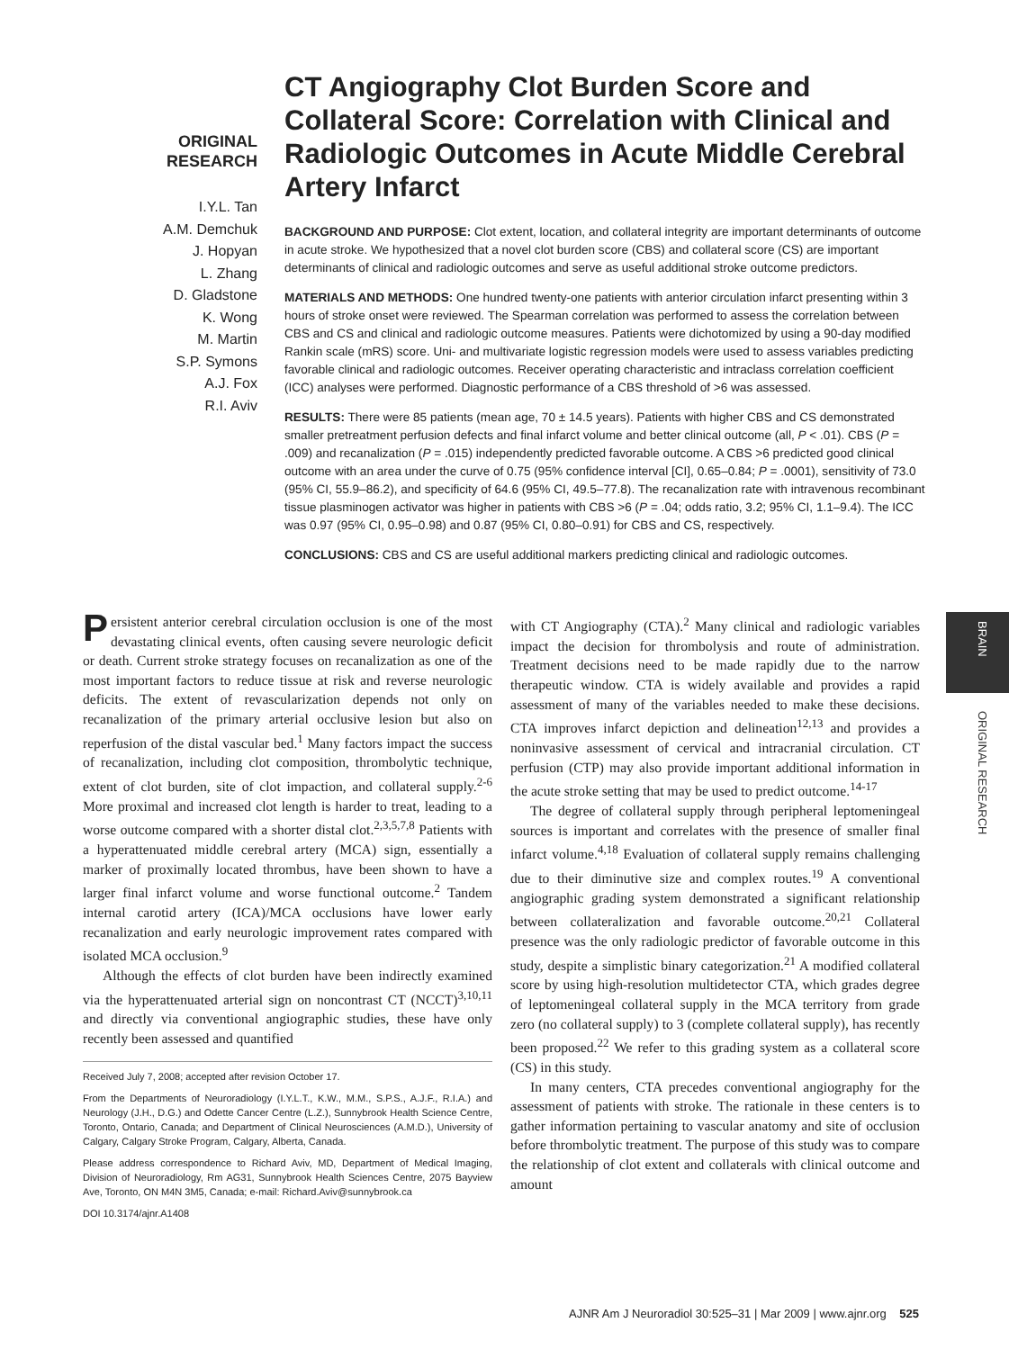ORIGINAL
RESEARCH
I.Y.L. Tan
A.M. Demchuk
J. Hopyan
L. Zhang
D. Gladstone
K. Wong
M. Martin
S.P. Symons
A.J. Fox
R.I. Aviv
CT Angiography Clot Burden Score and Collateral Score: Correlation with Clinical and Radiologic Outcomes in Acute Middle Cerebral Artery Infarct
BACKGROUND AND PURPOSE: Clot extent, location, and collateral integrity are important determinants of outcome in acute stroke. We hypothesized that a novel clot burden score (CBS) and collateral score (CS) are important determinants of clinical and radiologic outcomes and serve as useful additional stroke outcome predictors.
MATERIALS AND METHODS: One hundred twenty-one patients with anterior circulation infarct presenting within 3 hours of stroke onset were reviewed. The Spearman correlation was performed to assess the correlation between CBS and CS and clinical and radiologic outcome measures. Patients were dichotomized by using a 90-day modified Rankin scale (mRS) score. Uni- and multivariate logistic regression models were used to assess variables predicting favorable clinical and radiologic outcomes. Receiver operating characteristic and intraclass correlation coefficient (ICC) analyses were performed. Diagnostic performance of a CBS threshold of >6 was assessed.
RESULTS: There were 85 patients (mean age, 70 ± 14.5 years). Patients with higher CBS and CS demonstrated smaller pretreatment perfusion defects and final infarct volume and better clinical outcome (all, P < .01). CBS (P = .009) and recanalization (P = .015) independently predicted favorable outcome. A CBS >6 predicted good clinical outcome with an area under the curve of 0.75 (95% confidence interval [CI], 0.65–0.84; P = .0001), sensitivity of 73.0 (95% CI, 55.9–86.2), and specificity of 64.6 (95% CI, 49.5–77.8). The recanalization rate with intravenous recombinant tissue plasminogen activator was higher in patients with CBS >6 (P = .04; odds ratio, 3.2; 95% CI, 1.1–9.4). The ICC was 0.97 (95% CI, 0.95–0.98) and 0.87 (95% CI, 0.80–0.91) for CBS and CS, respectively.
CONCLUSIONS: CBS and CS are useful additional markers predicting clinical and radiologic outcomes.
Persistent anterior cerebral circulation occlusion is one of the most devastating clinical events, often causing severe neurologic deficit or death. Current stroke strategy focuses on recanalization as one of the most important factors to reduce tissue at risk and reverse neurologic deficits. The extent of revascularization depends not only on recanalization of the primary arterial occlusive lesion but also on reperfusion of the distal vascular bed.<sup>1</sup> Many factors impact the success of recanalization, including clot composition, thrombolytic technique, extent of clot burden, site of clot impaction, and collateral supply.<sup>2-6</sup> More proximal and increased clot length is harder to treat, leading to a worse outcome compared with a shorter distal clot.<sup>2,3,5,7,8</sup> Patients with a hyperattenuated middle cerebral artery (MCA) sign, essentially a marker of proximally located thrombus, have been shown to have a larger final infarct volume and worse functional outcome.<sup>2</sup> Tandem internal carotid artery (ICA)/MCA occlusions have lower early recanalization and early neurologic improvement rates compared with isolated MCA occlusion.<sup>9</sup>
Although the effects of clot burden have been indirectly examined via the hyperattenuated arterial sign on noncontrast CT (NCCT)<sup>3,10,11</sup> and directly via conventional angiographic studies, these have only recently been assessed and quantified
Received July 7, 2008; accepted after revision October 17.
From the Departments of Neuroradiology (I.Y.L.T., K.W., M.M., S.P.S., A.J.F., R.I.A.) and Neurology (J.H., D.G.) and Odette Cancer Centre (L.Z.), Sunnybrook Health Science Centre, Toronto, Ontario, Canada; and Department of Clinical Neurosciences (A.M.D.), University of Calgary, Calgary Stroke Program, Calgary, Alberta, Canada.
Please address correspondence to Richard Aviv, MD, Department of Medical Imaging, Division of Neuroradiology, Rm AG31, Sunnybrook Health Sciences Centre, 2075 Bayview Ave, Toronto, ON M4N 3M5, Canada; e-mail: Richard.Aviv@sunnybrook.ca
DOI 10.3174/ajnr.A1408
with CT Angiography (CTA).<sup>2</sup> Many clinical and radiologic variables impact the decision for thrombolysis and route of administration. Treatment decisions need to be made rapidly due to the narrow therapeutic window. CTA is widely available and provides a rapid assessment of many of the variables needed to make these decisions. CTA improves infarct depiction and delineation<sup>12,13</sup> and provides a noninvasive assessment of cervical and intracranial circulation. CT perfusion (CTP) may also provide important additional information in the acute stroke setting that may be used to predict outcome.<sup>14-17</sup>
The degree of collateral supply through peripheral leptomeningeal sources is important and correlates with the presence of smaller final infarct volume.<sup>4,18</sup> Evaluation of collateral supply remains challenging due to their diminutive size and complex routes.<sup>19</sup> A conventional angiographic grading system demonstrated a significant relationship between collateralization and favorable outcome.<sup>20,21</sup> Collateral presence was the only radiologic predictor of favorable outcome in this study, despite a simplistic binary categorization.<sup>21</sup> A modified collateral score by using high-resolution multidetector CTA, which grades degree of leptomeningeal collateral supply in the MCA territory from grade zero (no collateral supply) to 3 (complete collateral supply), has recently been proposed.<sup>22</sup> We refer to this grading system as a collateral score (CS) in this study.
In many centers, CTA precedes conventional angiography for the assessment of patients with stroke. The rationale in these centers is to gather information pertaining to vascular anatomy and site of occlusion before thrombolytic treatment. The purpose of this study was to compare the relationship of clot extent and collaterals with clinical outcome and amount
BRAIN
ORIGINAL RESEARCH
AJNR Am J Neuroradiol 30:525–31 | Mar 2009 | www.ajnr.org 525